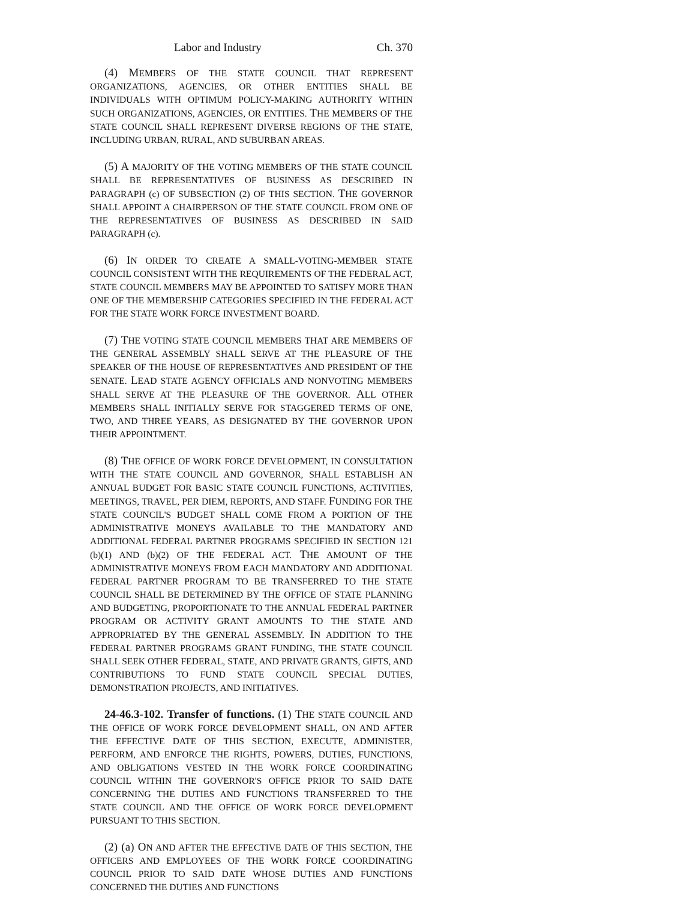Labor and Industry Ch. 370
(4) MEMBERS OF THE STATE COUNCIL THAT REPRESENT ORGANIZATIONS, AGENCIES, OR OTHER ENTITIES SHALL BE INDIVIDUALS WITH OPTIMUM POLICY-MAKING AUTHORITY WITHIN SUCH ORGANIZATIONS, AGENCIES, OR ENTITIES. THE MEMBERS OF THE STATE COUNCIL SHALL REPRESENT DIVERSE REGIONS OF THE STATE, INCLUDING URBAN, RURAL, AND SUBURBAN AREAS.
(5) A MAJORITY OF THE VOTING MEMBERS OF THE STATE COUNCIL SHALL BE REPRESENTATIVES OF BUSINESS AS DESCRIBED IN PARAGRAPH (c) OF SUBSECTION (2) OF THIS SECTION. THE GOVERNOR SHALL APPOINT A CHAIRPERSON OF THE STATE COUNCIL FROM ONE OF THE REPRESENTATIVES OF BUSINESS AS DESCRIBED IN SAID PARAGRAPH (c).
(6) IN ORDER TO CREATE A SMALL-VOTING-MEMBER STATE COUNCIL CONSISTENT WITH THE REQUIREMENTS OF THE FEDERAL ACT, STATE COUNCIL MEMBERS MAY BE APPOINTED TO SATISFY MORE THAN ONE OF THE MEMBERSHIP CATEGORIES SPECIFIED IN THE FEDERAL ACT FOR THE STATE WORK FORCE INVESTMENT BOARD.
(7) THE VOTING STATE COUNCIL MEMBERS THAT ARE MEMBERS OF THE GENERAL ASSEMBLY SHALL SERVE AT THE PLEASURE OF THE SPEAKER OF THE HOUSE OF REPRESENTATIVES AND PRESIDENT OF THE SENATE. LEAD STATE AGENCY OFFICIALS AND NONVOTING MEMBERS SHALL SERVE AT THE PLEASURE OF THE GOVERNOR. ALL OTHER MEMBERS SHALL INITIALLY SERVE FOR STAGGERED TERMS OF ONE, TWO, AND THREE YEARS, AS DESIGNATED BY THE GOVERNOR UPON THEIR APPOINTMENT.
(8) THE OFFICE OF WORK FORCE DEVELOPMENT, IN CONSULTATION WITH THE STATE COUNCIL AND GOVERNOR, SHALL ESTABLISH AN ANNUAL BUDGET FOR BASIC STATE COUNCIL FUNCTIONS, ACTIVITIES, MEETINGS, TRAVEL, PER DIEM, REPORTS, AND STAFF. FUNDING FOR THE STATE COUNCIL'S BUDGET SHALL COME FROM A PORTION OF THE ADMINISTRATIVE MONEYS AVAILABLE TO THE MANDATORY AND ADDITIONAL FEDERAL PARTNER PROGRAMS SPECIFIED IN SECTION 121 (b)(1) AND (b)(2) OF THE FEDERAL ACT. THE AMOUNT OF THE ADMINISTRATIVE MONEYS FROM EACH MANDATORY AND ADDITIONAL FEDERAL PARTNER PROGRAM TO BE TRANSFERRED TO THE STATE COUNCIL SHALL BE DETERMINED BY THE OFFICE OF STATE PLANNING AND BUDGETING, PROPORTIONATE TO THE ANNUAL FEDERAL PARTNER PROGRAM OR ACTIVITY GRANT AMOUNTS TO THE STATE AND APPROPRIATED BY THE GENERAL ASSEMBLY. IN ADDITION TO THE FEDERAL PARTNER PROGRAMS GRANT FUNDING, THE STATE COUNCIL SHALL SEEK OTHER FEDERAL, STATE, AND PRIVATE GRANTS, GIFTS, AND CONTRIBUTIONS TO FUND STATE COUNCIL SPECIAL DUTIES, DEMONSTRATION PROJECTS, AND INITIATIVES.
24-46.3-102. Transfer of functions. (1) THE STATE COUNCIL AND THE OFFICE OF WORK FORCE DEVELOPMENT SHALL, ON AND AFTER THE EFFECTIVE DATE OF THIS SECTION, EXECUTE, ADMINISTER, PERFORM, AND ENFORCE THE RIGHTS, POWERS, DUTIES, FUNCTIONS, AND OBLIGATIONS VESTED IN THE WORK FORCE COORDINATING COUNCIL WITHIN THE GOVERNOR'S OFFICE PRIOR TO SAID DATE CONCERNING THE DUTIES AND FUNCTIONS TRANSFERRED TO THE STATE COUNCIL AND THE OFFICE OF WORK FORCE DEVELOPMENT PURSUANT TO THIS SECTION.
(2) (a) ON AND AFTER THE EFFECTIVE DATE OF THIS SECTION, THE OFFICERS AND EMPLOYEES OF THE WORK FORCE COORDINATING COUNCIL PRIOR TO SAID DATE WHOSE DUTIES AND FUNCTIONS CONCERNED THE DUTIES AND FUNCTIONS